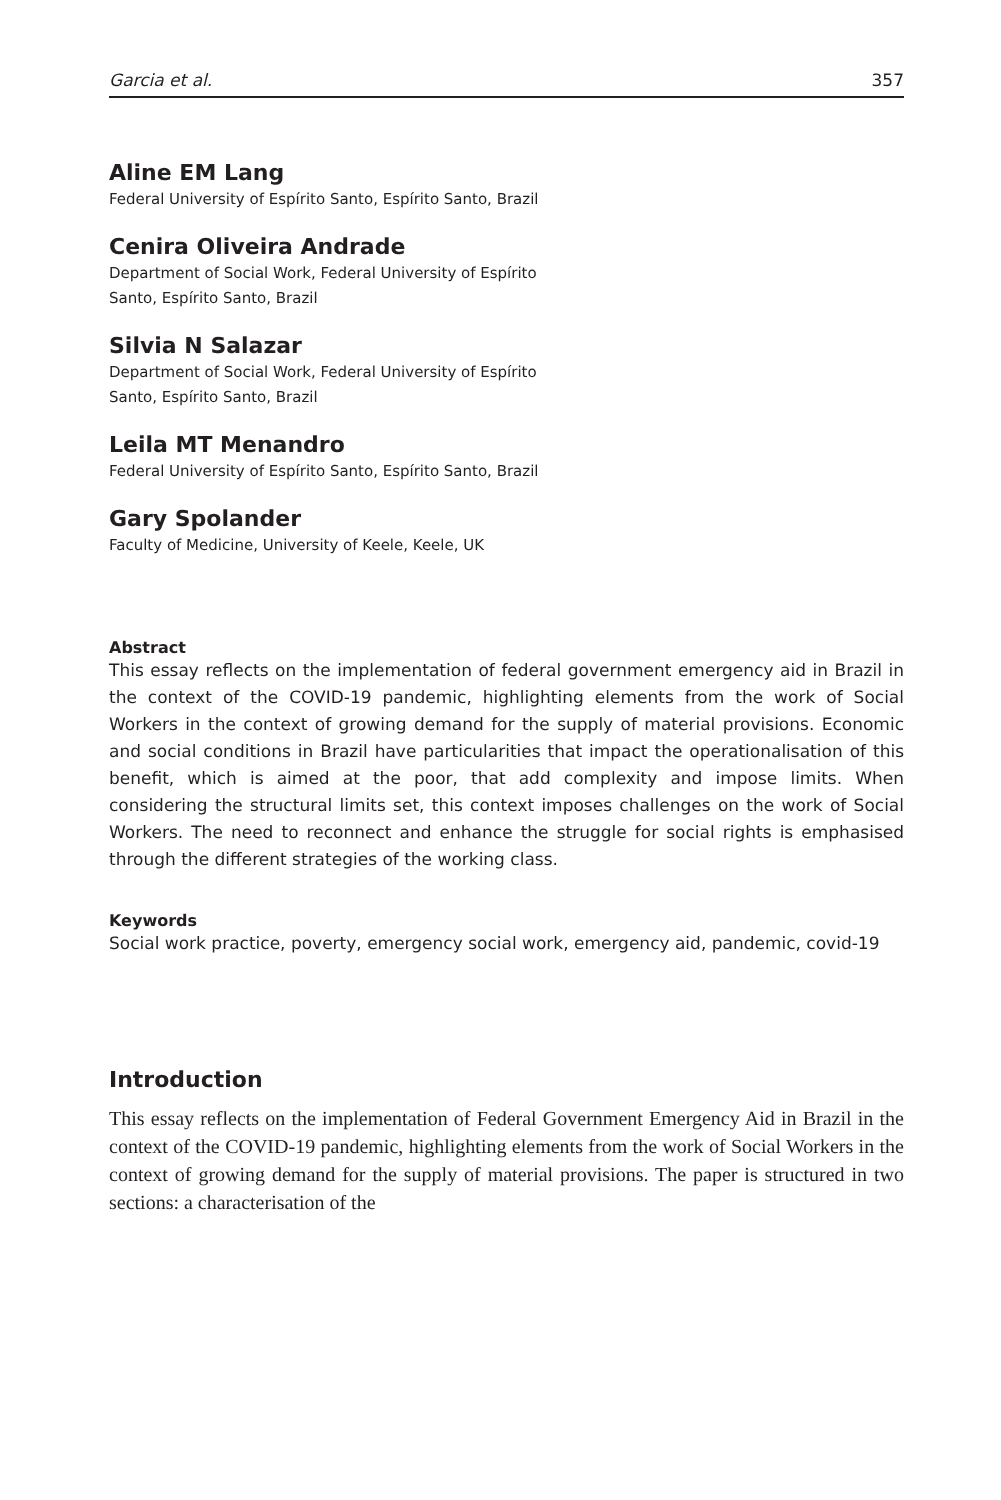Garcia et al. 357
Aline EM Lang
Federal University of Espírito Santo, Espírito Santo, Brazil
Cenira Oliveira Andrade
Department of Social Work, Federal University of Espírito
Santo, Espírito Santo, Brazil
Silvia N Salazar
Department of Social Work, Federal University of Espírito
Santo, Espírito Santo, Brazil
Leila MT Menandro
Federal University of Espírito Santo, Espírito Santo, Brazil
Gary Spolander
Faculty of Medicine, University of Keele, Keele, UK
Abstract
This essay reflects on the implementation of federal government emergency aid in Brazil in the context of the COVID-19 pandemic, highlighting elements from the work of Social Workers in the context of growing demand for the supply of material provisions. Economic and social conditions in Brazil have particularities that impact the operationalisation of this benefit, which is aimed at the poor, that add complexity and impose limits. When considering the structural limits set, this context imposes challenges on the work of Social Workers. The need to reconnect and enhance the struggle for social rights is emphasised through the different strategies of the working class.
Keywords
Social work practice, poverty, emergency social work, emergency aid, pandemic, covid-19
Introduction
This essay reflects on the implementation of Federal Government Emergency Aid in Brazil in the context of the COVID-19 pandemic, highlighting elements from the work of Social Workers in the context of growing demand for the supply of material provisions. The paper is structured in two sections: a characterisation of the